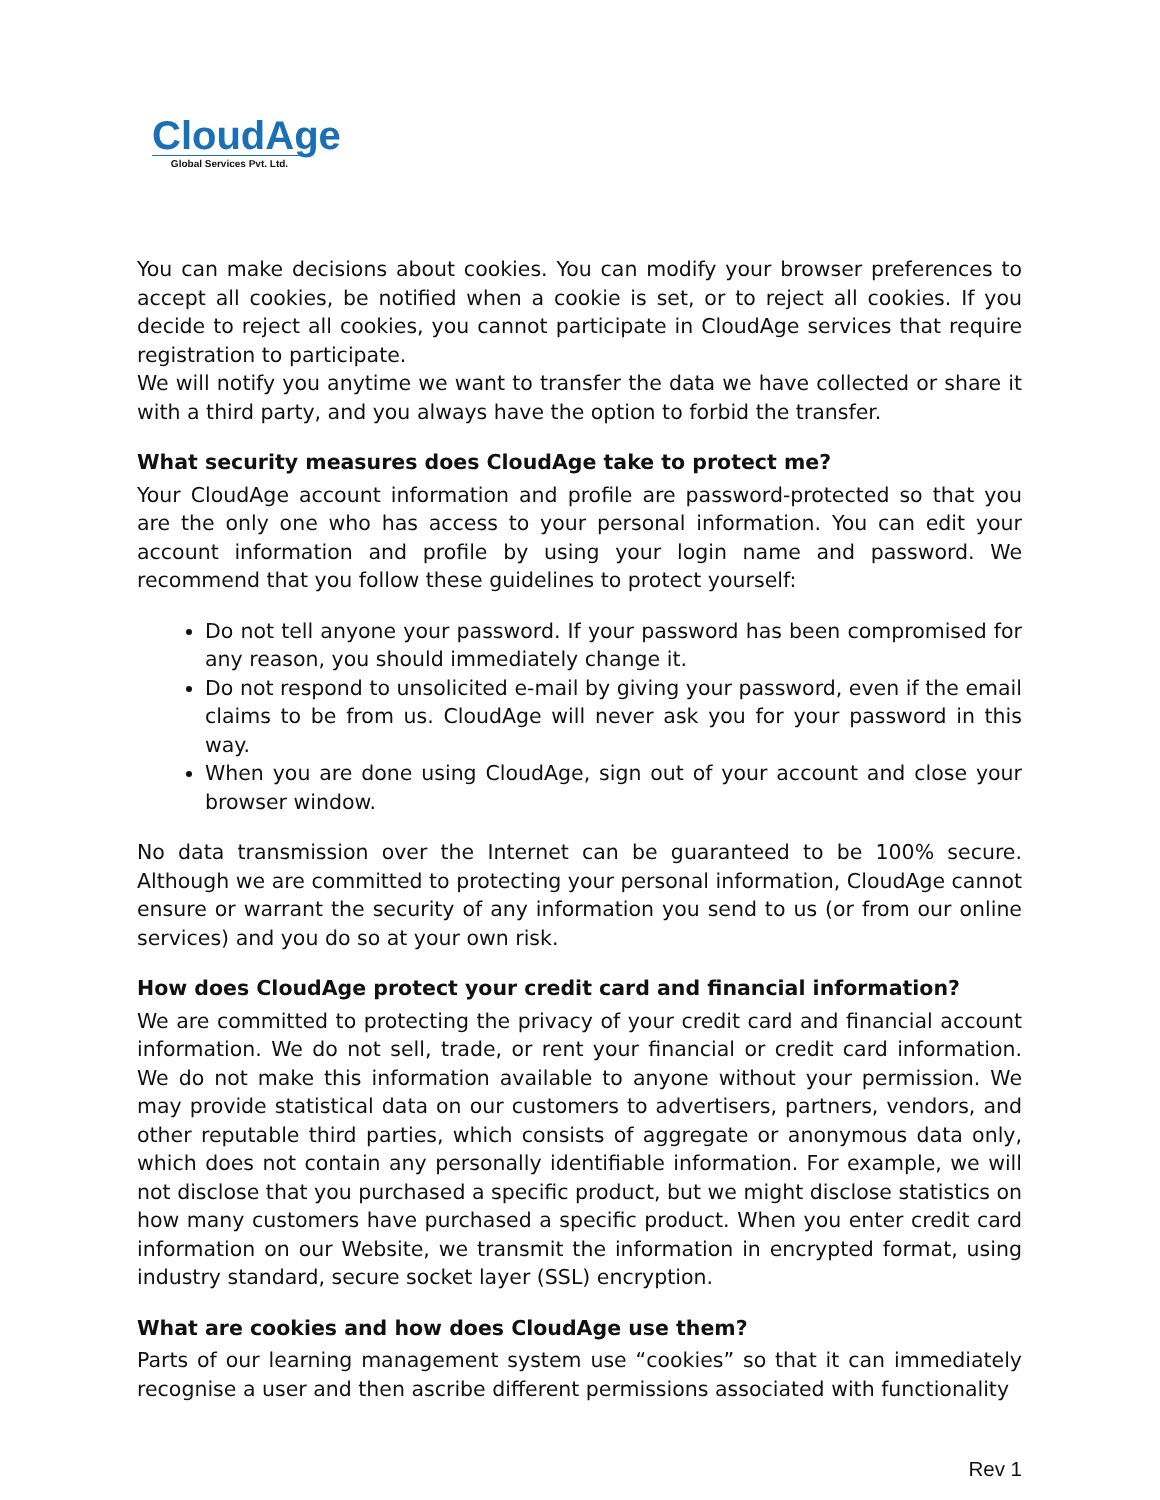CloudAge
Global Services Pvt. Ltd.
You can make decisions about cookies. You can modify your browser preferences to accept all cookies, be notified when a cookie is set, or to reject all cookies. If you decide to reject all cookies, you cannot participate in CloudAge services that require registration to participate.
We will notify you anytime we want to transfer the data we have collected or share it with a third party, and you always have the option to forbid the transfer.
What security measures does CloudAge take to protect me?
Your CloudAge account information and profile are password-protected so that you are the only one who has access to your personal information. You can edit your account information and profile by using your login name and password. We recommend that you follow these guidelines to protect yourself:
Do not tell anyone your password. If your password has been compromised for any reason, you should immediately change it.
Do not respond to unsolicited e-mail by giving your password, even if the email claims to be from us. CloudAge will never ask you for your password in this way.
When you are done using CloudAge, sign out of your account and close your browser window.
No data transmission over the Internet can be guaranteed to be 100% secure. Although we are committed to protecting your personal information, CloudAge cannot ensure or warrant the security of any information you send to us (or from our online services) and you do so at your own risk.
How does CloudAge protect your credit card and financial information?
We are committed to protecting the privacy of your credit card and financial account information. We do not sell, trade, or rent your financial or credit card information. We do not make this information available to anyone without your permission. We may provide statistical data on our customers to advertisers, partners, vendors, and other reputable third parties, which consists of aggregate or anonymous data only, which does not contain any personally identifiable information. For example, we will not disclose that you purchased a specific product, but we might disclose statistics on how many customers have purchased a specific product. When you enter credit card information on our Website, we transmit the information in encrypted format, using industry standard, secure socket layer (SSL) encryption.
What are cookies and how does CloudAge use them?
Parts of our learning management system use “cookies” so that it can immediately recognise a user and then ascribe different permissions associated with functionality
Rev 1